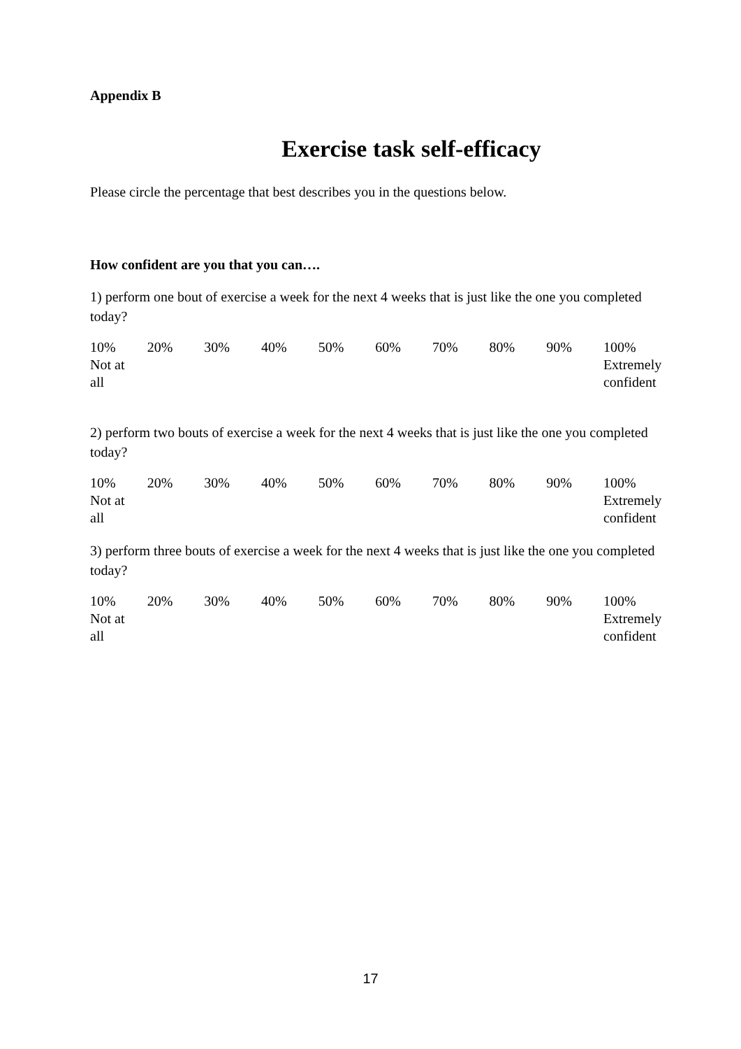Appendix B
Exercise task self-efficacy
Please circle the percentage that best describes you in the questions below.
How confident are you that you can….
1) perform one bout of exercise a week for the next 4 weeks that is just like the one you completed today?
| 10% Not at all | 20% | 30% | 40% | 50% | 60% | 70% | 80% | 90% | 100% Extremely confident |
2) perform two bouts of exercise a week for the next 4 weeks that is just like the one you completed today?
| 10% Not at all | 20% | 30% | 40% | 50% | 60% | 70% | 80% | 90% | 100% Extremely confident |
3) perform three bouts of exercise a week for the next 4 weeks that is just like the one you completed today?
| 10% Not at all | 20% | 30% | 40% | 50% | 60% | 70% | 80% | 90% | 100% Extremely confident |
17